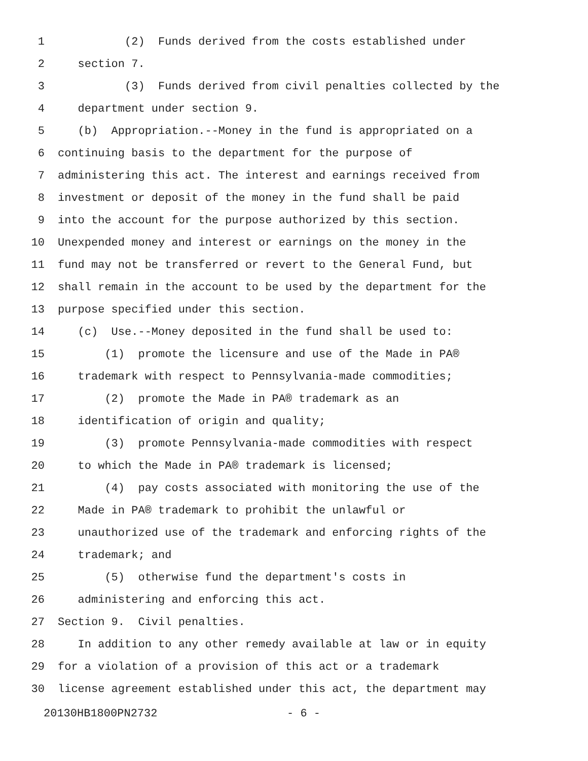1 (2) Funds derived from the costs established under
2 section 7.
3 (3) Funds derived from civil penalties collected by the
4 department under section 9.
5 (b) Appropriation.--Money in the fund is appropriated on a
6 continuing basis to the department for the purpose of
7 administering this act. The interest and earnings received from
8 investment or deposit of the money in the fund shall be paid
9 into the account for the purpose authorized by this section.
10 Unexpended money and interest or earnings on the money in the
11 fund may not be transferred or revert to the General Fund, but
12 shall remain in the account to be used by the department for the
13 purpose specified under this section.
14 (c) Use.--Money deposited in the fund shall be used to:
15 (1) promote the licensure and use of the Made in PA®
16 trademark with respect to Pennsylvania-made commodities;
17 (2) promote the Made in PA® trademark as an
18 identification of origin and quality;
19 (3) promote Pennsylvania-made commodities with respect
20 to which the Made in PA® trademark is licensed;
21 (4) pay costs associated with monitoring the use of the
22 Made in PA® trademark to prohibit the unlawful or
23 unauthorized use of the trademark and enforcing rights of the
24 trademark; and
25 (5) otherwise fund the department's costs in
26 administering and enforcing this act.
27 Section 9. Civil penalties.
28 In addition to any other remedy available at law or in equity
29 for a violation of a provision of this act or a trademark
30 license agreement established under this act, the department may
20130HB1800PN2732 - 6 -